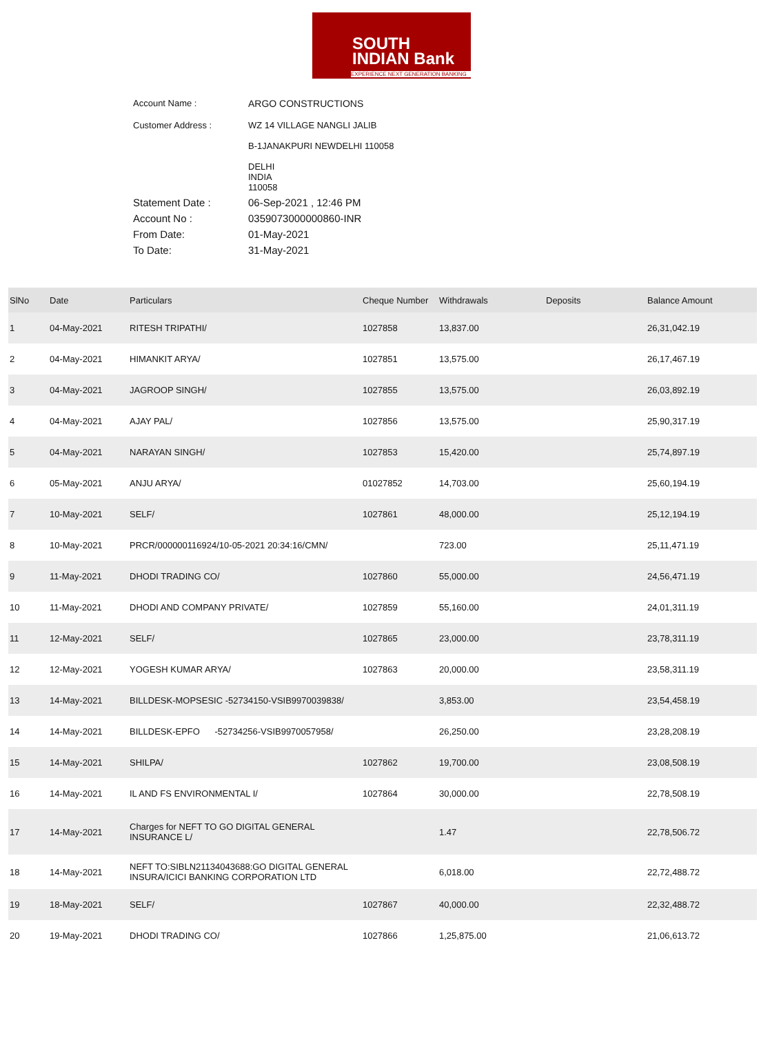SOUTH
INDIAN Bank
EXPERIENCE NEXT GENERATION BANKING
Account Name : ARGO CONSTRUCTIONS
Customer Address : WZ 14 VILLAGE NANGLI JALIB
B-1JANAKPURI NEWDELHI 110058
DELHI
INDIA
110058
Statement Date : 06-Sep-2021 , 12:46 PM
Account No : 0359073000000860-INR
From Date: 01-May-2021
To Date: 31-May-2021
| SlNo | Date | Particulars | Cheque Number | Withdrawals | Deposits | Balance Amount |
| --- | --- | --- | --- | --- | --- | --- |
| 1 | 04-May-2021 | RITESH TRIPATHI/ | 1027858 | 13,837.00 | | 26,31,042.19 |
| 2 | 04-May-2021 | HIMANKIT ARYA/ | 1027851 | 13,575.00 | | 26,17,467.19 |
| 3 | 04-May-2021 | JAGROOP SINGH/ | 1027855 | 13,575.00 | | 26,03,892.19 |
| 4 | 04-May-2021 | AJAY PAL/ | 1027856 | 13,575.00 | | 25,90,317.19 |
| 5 | 04-May-2021 | NARAYAN SINGH/ | 1027853 | 15,420.00 | | 25,74,897.19 |
| 6 | 05-May-2021 | ANJU ARYA/ | 01027852 | 14,703.00 | | 25,60,194.19 |
| 7 | 10-May-2021 | SELF/ | 1027861 | 48,000.00 | | 25,12,194.19 |
| 8 | 10-May-2021 | PRCR/000000116924/10-05-2021 20:34:16/CMN/ | | 723.00 | | 25,11,471.19 |
| 9 | 11-May-2021 | DHODI TRADING CO/ | 1027860 | 55,000.00 | | 24,56,471.19 |
| 10 | 11-May-2021 | DHODI AND COMPANY PRIVATE/ | 1027859 | 55,160.00 | | 24,01,311.19 |
| 11 | 12-May-2021 | SELF/ | 1027865 | 23,000.00 | | 23,78,311.19 |
| 12 | 12-May-2021 | YOGESH KUMAR ARYA/ | 1027863 | 20,000.00 | | 23,58,311.19 |
| 13 | 14-May-2021 | BILLDESK-MOPSESIC -52734150-VSIB9970039838/ | | 3,853.00 | | 23,54,458.19 |
| 14 | 14-May-2021 | BILLDESK-EPFO -52734256-VSIB9970057958/ | | 26,250.00 | | 23,28,208.19 |
| 15 | 14-May-2021 | SHILPA/ | 1027862 | 19,700.00 | | 23,08,508.19 |
| 16 | 14-May-2021 | IL AND FS ENVIRONMENTAL I/ | 1027864 | 30,000.00 | | 22,78,508.19 |
| 17 | 14-May-2021 | Charges for NEFT TO GO DIGITAL GENERAL INSURANCE L/ | | 1.47 | | 22,78,506.72 |
| 18 | 14-May-2021 | NEFT TO:SIBLN21134043688:GO DIGITAL GENERAL INSURA/ICICI BANKING CORPORATION LTD | | 6,018.00 | | 22,72,488.72 |
| 19 | 18-May-2021 | SELF/ | 1027867 | 40,000.00 | | 22,32,488.72 |
| 20 | 19-May-2021 | DHODI TRADING CO/ | 1027866 | 1,25,875.00 | | 21,06,613.72 |